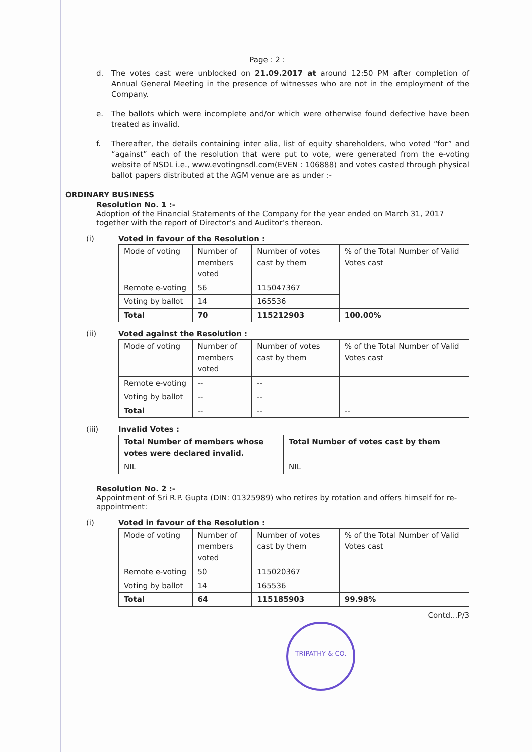Page : 2 :
d. The votes cast were unblocked on 21.09.2017 at around 12:50 PM after completion of Annual General Meeting in the presence of witnesses who are not in the employment of the Company.
e. The ballots which were incomplete and/or which were otherwise found defective have been treated as invalid.
f. Thereafter, the details containing inter alia, list of equity shareholders, who voted “for” and “against” each of the resolution that were put to vote, were generated from the e-voting website of NSDL i.e., www.evotingnsdl.com(EVEN : 106888) and votes casted through physical ballot papers distributed at the AGM venue are as under :-
ORDINARY BUSINESS
Resolution No. 1 :-
Adoption of the Financial Statements of the Company for the year ended on March 31, 2017 together with the report of Director’s and Auditor’s thereon.
(i) Voted in favour of the Resolution :
| Mode of voting | Number of members voted | Number of votes cast by them | % of the Total Number of Valid Votes cast |
| Remote e-voting | 56 | 115047367 | |
| Voting by ballot | 14 | 165536 | |
| Total | 70 | 115212903 | 100.00% |
(ii) Voted against the Resolution :
| Mode of voting | Number of members voted | Number of votes cast by them | % of the Total Number of Valid Votes cast |
| Remote e-voting | -- | -- | |
| Voting by ballot | -- | -- | |
| Total | -- | -- | -- |
(iii) Invalid Votes :
| Total Number of members whose votes were declared invalid. | Total Number of votes cast by them |
| NIL | NIL |
Resolution No. 2 :-
Appointment of Sri R.P. Gupta (DIN: 01325989) who retires by rotation and offers himself for re-appointment:
(i) Voted in favour of the Resolution :
| Mode of voting | Number of members voted | Number of votes cast by them | % of the Total Number of Valid Votes cast |
| Remote e-voting | 50 | 115020367 | |
| Voting by ballot | 14 | 165536 | |
| Total | 64 | 115185903 | 99.98% |
Contd...P/3
TRIPATHY & CO.